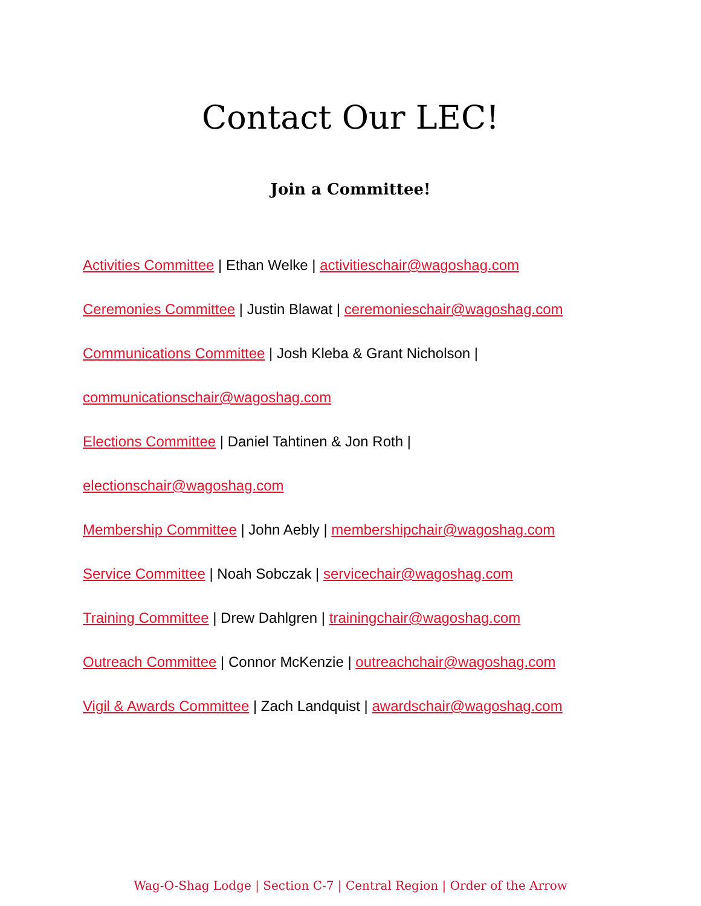Contact Our LEC!
Join a Committee!
Activities Committee | Ethan Welke | activitieschair@wagoshag.com
Ceremonies Committee | Justin Blawat | ceremonieschair@wagoshag.com
Communications Committee | Josh Kleba & Grant Nicholson |
communicationschair@wagoshag.com
Elections Committee | Daniel Tahtinen & Jon Roth |
electionschair@wagoshag.com
Membership Committee | John Aebly | membershipchair@wagoshag.com
Service Committee | Noah Sobczak | servicechair@wagoshag.com
Training Committee | Drew Dahlgren | trainingchair@wagoshag.com
Outreach Committee | Connor McKenzie | outreachchair@wagoshag.com
Vigil & Awards Committee | Zach Landquist | awardschair@wagoshag.com
Wag-O-Shag Lodge | Section C-7 | Central Region | Order of the Arrow